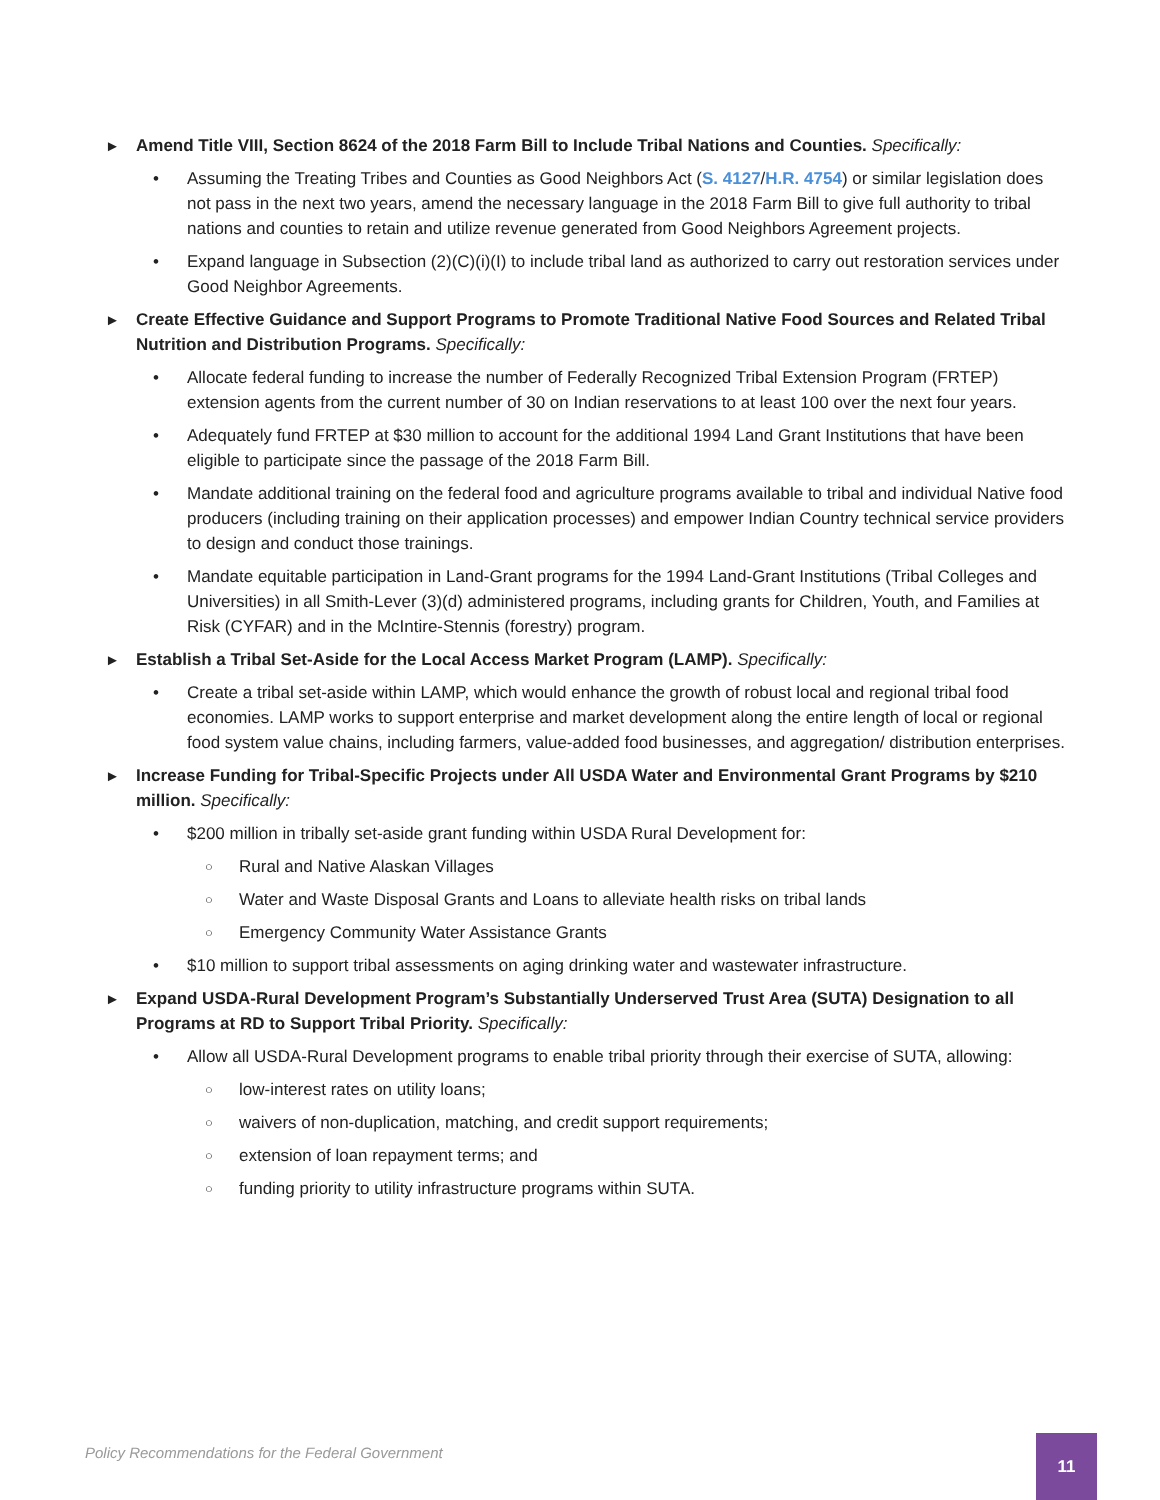► Amend Title VIII, Section 8624 of the 2018 Farm Bill to Include Tribal Nations and Counties. Specifically:
• Assuming the Treating Tribes and Counties as Good Neighbors Act (S. 4127/H.R. 4754) or similar legislation does not pass in the next two years, amend the necessary language in the 2018 Farm Bill to give full authority to tribal nations and counties to retain and utilize revenue generated from Good Neighbors Agreement projects.
• Expand language in Subsection (2)(C)(i)(I) to include tribal land as authorized to carry out restoration services under Good Neighbor Agreements.
► Create Effective Guidance and Support Programs to Promote Traditional Native Food Sources and Related Tribal Nutrition and Distribution Programs. Specifically:
• Allocate federal funding to increase the number of Federally Recognized Tribal Extension Program (FRTEP) extension agents from the current number of 30 on Indian reservations to at least 100 over the next four years.
• Adequately fund FRTEP at $30 million to account for the additional 1994 Land Grant Institutions that have been eligible to participate since the passage of the 2018 Farm Bill.
• Mandate additional training on the federal food and agriculture programs available to tribal and individual Native food producers (including training on their application processes) and empower Indian Country technical service providers to design and conduct those trainings.
• Mandate equitable participation in Land-Grant programs for the 1994 Land-Grant Institutions (Tribal Colleges and Universities) in all Smith-Lever (3)(d) administered programs, including grants for Children, Youth, and Families at Risk (CYFAR) and in the McIntire-Stennis (forestry) program.
► Establish a Tribal Set-Aside for the Local Access Market Program (LAMP). Specifically:
• Create a tribal set-aside within LAMP, which would enhance the growth of robust local and regional tribal food economies. LAMP works to support enterprise and market development along the entire length of local or regional food system value chains, including farmers, value-added food businesses, and aggregation/ distribution enterprises.
► Increase Funding for Tribal-Specific Projects under All USDA Water and Environmental Grant Programs by $210 million. Specifically:
• $200 million in tribally set-aside grant funding within USDA Rural Development for:
○
Rural and Native Alaskan Villages
○
Water and Waste Disposal Grants and Loans to alleviate health risks on tribal lands
○
Emergency Community Water Assistance Grants
• $10 million to support tribal assessments on aging drinking water and wastewater infrastructure.
► Expand USDA-Rural Development Program’s Substantially Underserved Trust Area (SUTA) Designation to all Programs at RD to Support Tribal Priority. Specifically:
• Allow all USDA-Rural Development programs to enable tribal priority through their exercise of SUTA, allowing:
○
low-interest rates on utility loans;
○
waivers of non-duplication, matching, and credit support requirements;
○
extension of loan repayment terms; and
○
funding priority to utility infrastructure programs within SUTA.
Policy Recommendations for the Federal Government
11